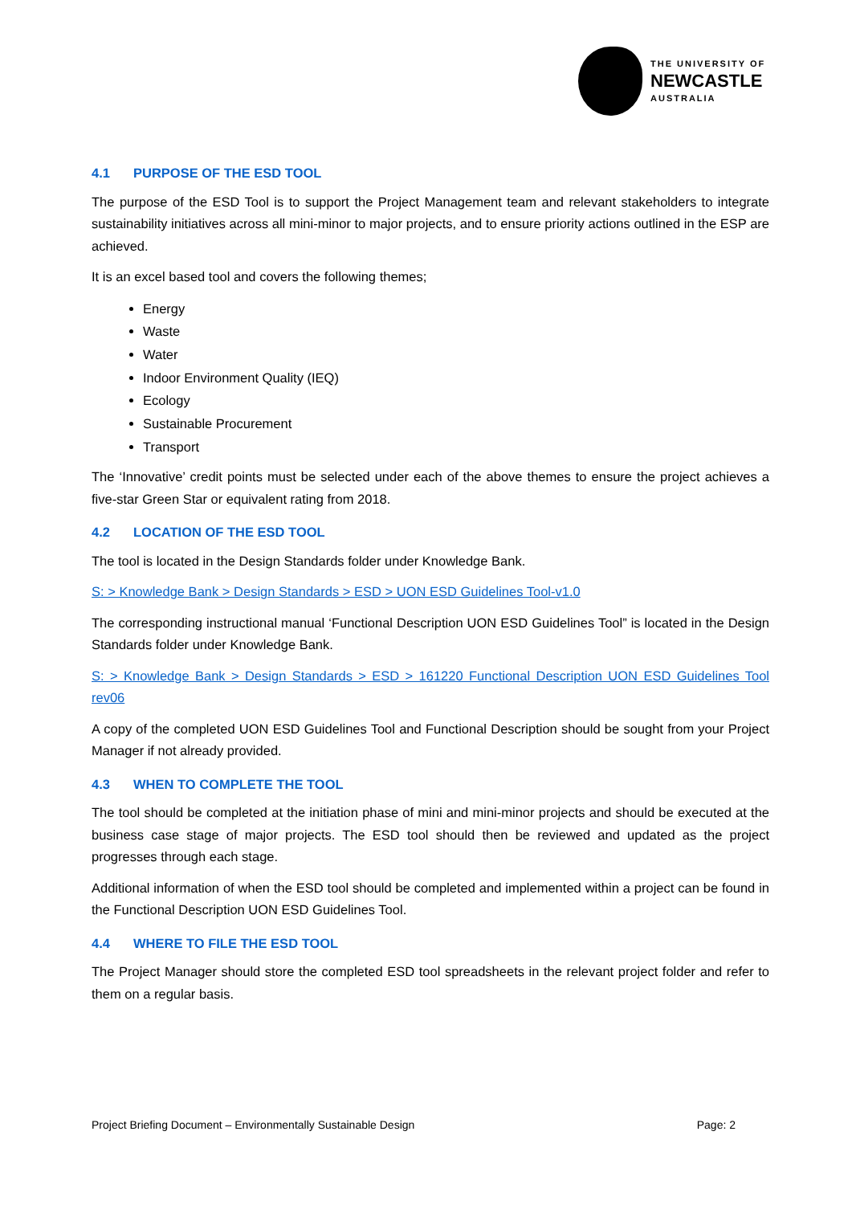THE UNIVERSITY OF
NEWCASTLE
AUSTRALIA
4.1 PURPOSE OF THE ESD TOOL
The purpose of the ESD Tool is to support the Project Management team and relevant stakeholders to integrate sustainability initiatives across all mini-minor to major projects, and to ensure priority actions outlined in the ESP are achieved.
It is an excel based tool and covers the following themes;
Energy
Waste
Water
Indoor Environment Quality (IEQ)
Ecology
Sustainable Procurement
Transport
The ‘Innovative’ credit points must be selected under each of the above themes to ensure the project achieves a five-star Green Star or equivalent rating from 2018.
4.2 LOCATION OF THE ESD TOOL
The tool is located in the Design Standards folder under Knowledge Bank.
S: > Knowledge Bank > Design Standards > ESD > UON ESD Guidelines Tool-v1.0
The corresponding instructional manual ‘Functional Description UON ESD Guidelines Tool” is located in the Design Standards folder under Knowledge Bank.
S: > Knowledge Bank > Design Standards > ESD > 161220 Functional Description UON ESD Guidelines Tool rev06
A copy of the completed UON ESD Guidelines Tool and Functional Description should be sought from your Project Manager if not already provided.
4.3 WHEN TO COMPLETE THE TOOL
The tool should be completed at the initiation phase of mini and mini-minor projects and should be executed at the business case stage of major projects. The ESD tool should then be reviewed and updated as the project progresses through each stage.
Additional information of when the ESD tool should be completed and implemented within a project can be found in the Functional Description UON ESD Guidelines Tool.
4.4 WHERE TO FILE THE ESD TOOL
The Project Manager should store the completed ESD tool spreadsheets in the relevant project folder and refer to them on a regular basis.
Project Briefing Document – Environmentally Sustainable Design Page: 2